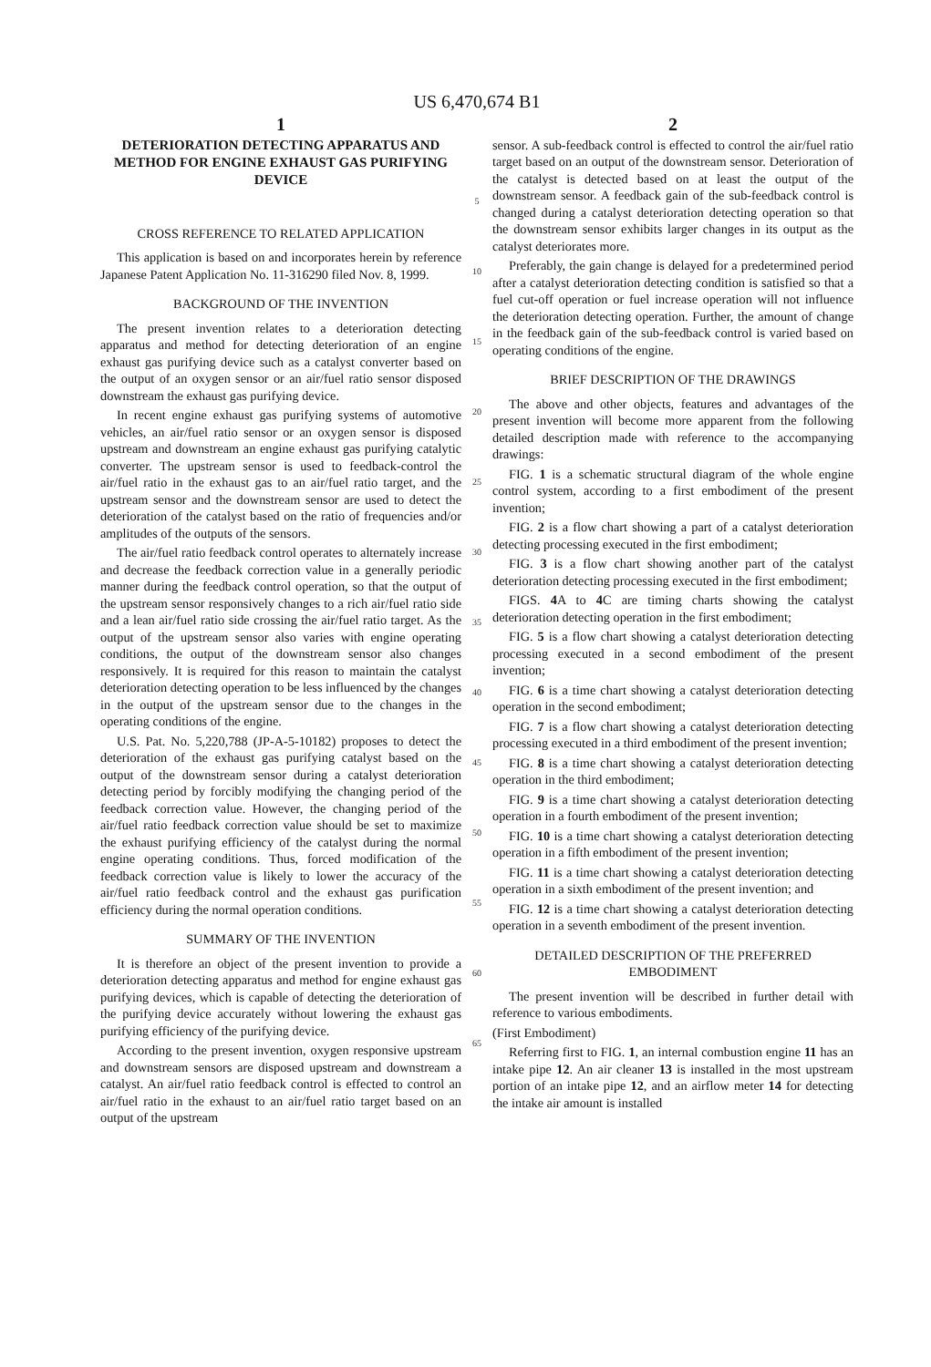US 6,470,674 B1
1
DETERIORATION DETECTING APPARATUS AND METHOD FOR ENGINE EXHAUST GAS PURIFYING DEVICE
CROSS REFERENCE TO RELATED APPLICATION
This application is based on and incorporates herein by reference Japanese Patent Application No. 11-316290 filed Nov. 8, 1999.
BACKGROUND OF THE INVENTION
The present invention relates to a deterioration detecting apparatus and method for detecting deterioration of an engine exhaust gas purifying device such as a catalyst converter based on the output of an oxygen sensor or an air/fuel ratio sensor disposed downstream the exhaust gas purifying device.
In recent engine exhaust gas purifying systems of automotive vehicles, an air/fuel ratio sensor or an oxygen sensor is disposed upstream and downstream an engine exhaust gas purifying catalytic converter. The upstream sensor is used to feedback-control the air/fuel ratio in the exhaust gas to an air/fuel ratio target, and the upstream sensor and the downstream sensor are used to detect the deterioration of the catalyst based on the ratio of frequencies and/or amplitudes of the outputs of the sensors.
The air/fuel ratio feedback control operates to alternately increase and decrease the feedback correction value in a generally periodic manner during the feedback control operation, so that the output of the upstream sensor responsively changes to a rich air/fuel ratio side and a lean air/fuel ratio side crossing the air/fuel ratio target. As the output of the upstream sensor also varies with engine operating conditions, the output of the downstream sensor also changes responsively. It is required for this reason to maintain the catalyst deterioration detecting operation to be less influenced by the changes in the output of the upstream sensor due to the changes in the operating conditions of the engine.
U.S. Pat. No. 5,220,788 (JP-A-5-10182) proposes to detect the deterioration of the exhaust gas purifying catalyst based on the output of the downstream sensor during a catalyst deterioration detecting period by forcibly modifying the changing period of the feedback correction value. However, the changing period of the air/fuel ratio feedback correction value should be set to maximize the exhaust purifying efficiency of the catalyst during the normal engine operating conditions. Thus, forced modification of the feedback correction value is likely to lower the accuracy of the air/fuel ratio feedback control and the exhaust gas purification efficiency during the normal operation conditions.
SUMMARY OF THE INVENTION
It is therefore an object of the present invention to provide a deterioration detecting apparatus and method for engine exhaust gas purifying devices, which is capable of detecting the deterioration of the purifying device accurately without lowering the exhaust gas purifying efficiency of the purifying device.
According to the present invention, oxygen responsive upstream and downstream sensors are disposed upstream and downstream a catalyst. An air/fuel ratio feedback control is effected to control an air/fuel ratio in the exhaust to an air/fuel ratio target based on an output of the upstream
5
10
15
20
25
30
35
40
45
50
55
60
65
2
sensor. A sub-feedback control is effected to control the air/fuel ratio target based on an output of the downstream sensor. Deterioration of the catalyst is detected based on at least the output of the downstream sensor. A feedback gain of the sub-feedback control is changed during a catalyst deterioration detecting operation so that the downstream sensor exhibits larger changes in its output as the catalyst deteriorates more.
Preferably, the gain change is delayed for a predetermined period after a catalyst deterioration detecting condition is satisfied so that a fuel cut-off operation or fuel increase operation will not influence the deterioration detecting operation. Further, the amount of change in the feedback gain of the sub-feedback control is varied based on operating conditions of the engine.
BRIEF DESCRIPTION OF THE DRAWINGS
The above and other objects, features and advantages of the present invention will become more apparent from the following detailed description made with reference to the accompanying drawings:
FIG. 1 is a schematic structural diagram of the whole engine control system, according to a first embodiment of the present invention;
FIG. 2 is a flow chart showing a part of a catalyst deterioration detecting processing executed in the first embodiment;
FIG. 3 is a flow chart showing another part of the catalyst deterioration detecting processing executed in the first embodiment;
FIGS. 4 A to 4 C are timing charts showing the catalyst deterioration detecting operation in the first embodiment;
FIG. 5 is a flow chart showing a catalyst deterioration detecting processing executed in a second embodiment of the present invention;
FIG. 6 is a time chart showing a catalyst deterioration detecting operation in the second embodiment;
FIG. 7 is a flow chart showing a catalyst deterioration detecting processing executed in a third embodiment of the present invention;
FIG. 8 is a time chart showing a catalyst deterioration detecting operation in the third embodiment;
FIG. 9 is a time chart showing a catalyst deterioration detecting operation in a fourth embodiment of the present invention;
FIG. 10 is a time chart showing a catalyst deterioration detecting operation in a fifth embodiment of the present invention;
FIG. 11 is a time chart showing a catalyst deterioration detecting operation in a sixth embodiment of the present invention; and
FIG. 12 is a time chart showing a catalyst deterioration detecting operation in a seventh embodiment of the present invention.
DETAILED DESCRIPTION OF THE PREFERRED EMBODIMENT
The present invention will be described in further detail with reference to various embodiments.
(First Embodiment)
Referring first to FIG. 1, an internal combustion engine 11 has an intake pipe 12. An air cleaner 13 is installed in the most upstream portion of an intake pipe 12, and an airflow meter 14 for detecting the intake air amount is installed